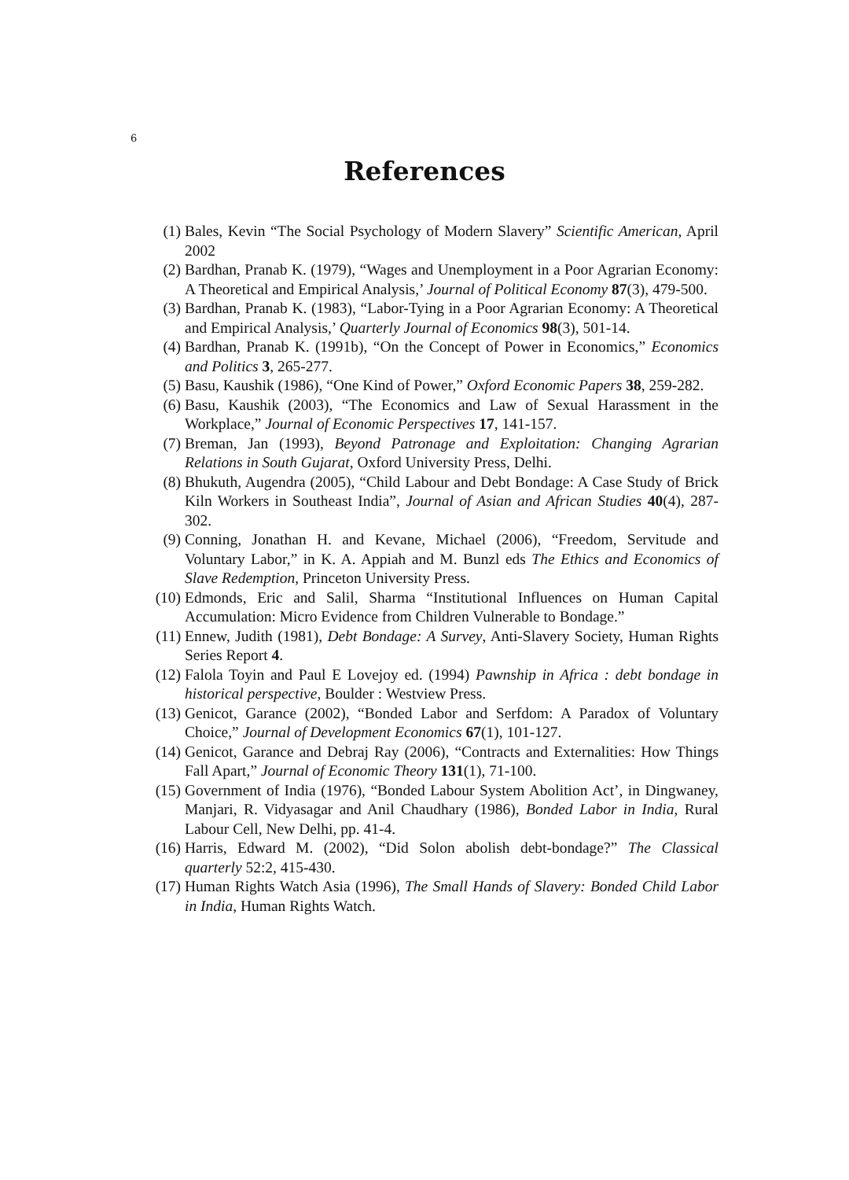6
References
(1) Bales, Kevin “The Social Psychology of Modern Slavery” Scientific American, April 2002
(2) Bardhan, Pranab K. (1979), “Wages and Unemployment in a Poor Agrarian Economy: A Theoretical and Empirical Analysis,’ Journal of Political Economy 87(3), 479-500.
(3) Bardhan, Pranab K. (1983), “Labor-Tying in a Poor Agrarian Economy: A Theoretical and Empirical Analysis,’ Quarterly Journal of Economics 98(3), 501-14.
(4) Bardhan, Pranab K. (1991b), “On the Concept of Power in Economics,” Economics and Politics 3, 265-277.
(5) Basu, Kaushik (1986), “One Kind of Power,” Oxford Economic Papers 38, 259-282.
(6) Basu, Kaushik (2003), “The Economics and Law of Sexual Harassment in the Workplace,” Journal of Economic Perspectives 17, 141-157.
(7) Breman, Jan (1993), Beyond Patronage and Exploitation: Changing Agrarian Relations in South Gujarat, Oxford University Press, Delhi.
(8) Bhukuth, Augendra (2005), “Child Labour and Debt Bondage: A Case Study of Brick Kiln Workers in Southeast India”, Journal of Asian and African Studies 40(4), 287-302.
(9) Conning, Jonathan H. and Kevane, Michael (2006), “Freedom, Servitude and Voluntary Labor,” in K. A. Appiah and M. Bunzl eds The Ethics and Economics of Slave Redemption, Princeton University Press.
(10) Edmonds, Eric and Salil, Sharma “Institutional Influences on Human Capital Accumulation: Micro Evidence from Children Vulnerable to Bondage.”
(11) Ennew, Judith (1981), Debt Bondage: A Survey, Anti-Slavery Society, Human Rights Series Report 4.
(12) Falola Toyin and Paul E Lovejoy ed. (1994) Pawnship in Africa : debt bondage in historical perspective, Boulder : Westview Press.
(13) Genicot, Garance (2002), “Bonded Labor and Serfdom: A Paradox of Voluntary Choice,” Journal of Development Economics 67(1), 101-127.
(14) Genicot, Garance and Debraj Ray (2006), “Contracts and Externalities: How Things Fall Apart,” Journal of Economic Theory 131(1), 71-100.
(15) Government of India (1976), “Bonded Labour System Abolition Act’, in Dingwaney, Manjari, R. Vidyasagar and Anil Chaudhary (1986), Bonded Labor in India, Rural Labour Cell, New Delhi, pp. 41-4.
(16) Harris, Edward M. (2002), “Did Solon abolish debt-bondage?” The Classical quarterly 52:2, 415-430.
(17) Human Rights Watch Asia (1996), The Small Hands of Slavery: Bonded Child Labor in India, Human Rights Watch.